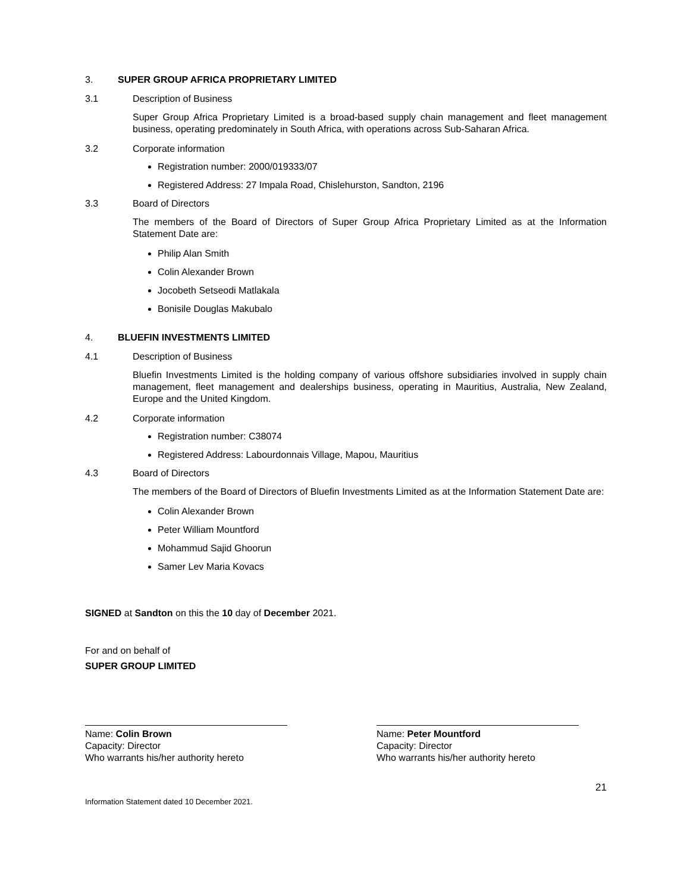3. SUPER GROUP AFRICA PROPRIETARY LIMITED
3.1 Description of Business
Super Group Africa Proprietary Limited is a broad-based supply chain management and fleet management business, operating predominately in South Africa, with operations across Sub-Saharan Africa.
3.2 Corporate information
Registration number: 2000/019333/07
Registered Address: 27 Impala Road, Chislehurston, Sandton, 2196
3.3 Board of Directors
The members of the Board of Directors of Super Group Africa Proprietary Limited as at the Information Statement Date are:
Philip Alan Smith
Colin Alexander Brown
Jocobeth Setseodi Matlakala
Bonisile Douglas Makubalo
4. BLUEFIN INVESTMENTS LIMITED
4.1 Description of Business
Bluefin Investments Limited is the holding company of various offshore subsidiaries involved in supply chain management, fleet management and dealerships business, operating in Mauritius, Australia, New Zealand, Europe and the United Kingdom.
4.2 Corporate information
Registration number: C38074
Registered Address: Labourdonnais Village, Mapou, Mauritius
4.3 Board of Directors
The members of the Board of Directors of Bluefin Investments Limited as at the Information Statement Date are:
Colin Alexander Brown
Peter William Mountford
Mohammud Sajid Ghoorun
Samer Lev Maria Kovacs
SIGNED at Sandton on this the 10 day of December 2021.
For and on behalf of
SUPER GROUP LIMITED
Name: Colin Brown
Capacity: Director
Who warrants his/her authority hereto
Name: Peter Mountford
Capacity: Director
Who warrants his/her authority hereto
21
Information Statement dated 10 December 2021.